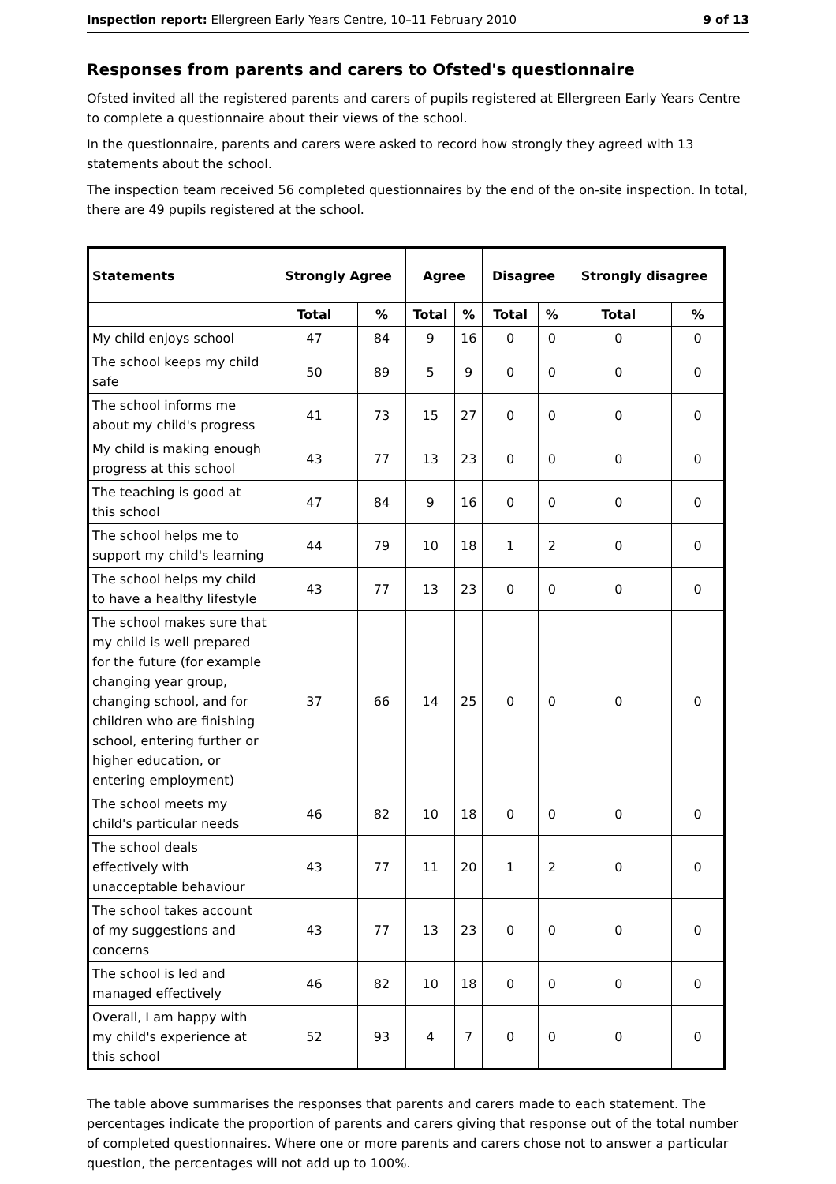Inspection report: Ellergreen Early Years Centre, 10–11 February 2010 9 of 13
Responses from parents and carers to Ofsted's questionnaire
Ofsted invited all the registered parents and carers of pupils registered at Ellergreen Early Years Centre to complete a questionnaire about their views of the school.
In the questionnaire, parents and carers were asked to record how strongly they agreed with 13 statements about the school.
The inspection team received 56 completed questionnaires by the end of the on-site inspection. In total, there are 49 pupils registered at the school.
| Statements | Strongly Agree | | Agree | | Disagree | | Strongly disagree | |
| --- | --- | --- | --- | --- | --- | --- | --- | --- |
| | Total | % | Total | % | Total | % | Total | % |
| My child enjoys school | 47 | 84 | 9 | 16 | 0 | 0 | 0 | 0 |
| The school keeps my child safe | 50 | 89 | 5 | 9 | 0 | 0 | 0 | 0 |
| The school informs me about my child's progress | 41 | 73 | 15 | 27 | 0 | 0 | 0 | 0 |
| My child is making enough progress at this school | 43 | 77 | 13 | 23 | 0 | 0 | 0 | 0 |
| The teaching is good at this school | 47 | 84 | 9 | 16 | 0 | 0 | 0 | 0 |
| The school helps me to support my child's learning | 44 | 79 | 10 | 18 | 1 | 2 | 0 | 0 |
| The school helps my child to have a healthy lifestyle | 43 | 77 | 13 | 23 | 0 | 0 | 0 | 0 |
| The school makes sure that my child is well prepared for the future (for example changing year group, changing school, and for children who are finishing school, entering further or higher education, or entering employment) | 37 | 66 | 14 | 25 | 0 | 0 | 0 | 0 |
| The school meets my child's particular needs | 46 | 82 | 10 | 18 | 0 | 0 | 0 | 0 |
| The school deals effectively with unacceptable behaviour | 43 | 77 | 11 | 20 | 1 | 2 | 0 | 0 |
| The school takes account of my suggestions and concerns | 43 | 77 | 13 | 23 | 0 | 0 | 0 | 0 |
| The school is led and managed effectively | 46 | 82 | 10 | 18 | 0 | 0 | 0 | 0 |
| Overall, I am happy with my child's experience at this school | 52 | 93 | 4 | 7 | 0 | 0 | 0 | 0 |
The table above summarises the responses that parents and carers made to each statement. The percentages indicate the proportion of parents and carers giving that response out of the total number of completed questionnaires. Where one or more parents and carers chose not to answer a particular question, the percentages will not add up to 100%.